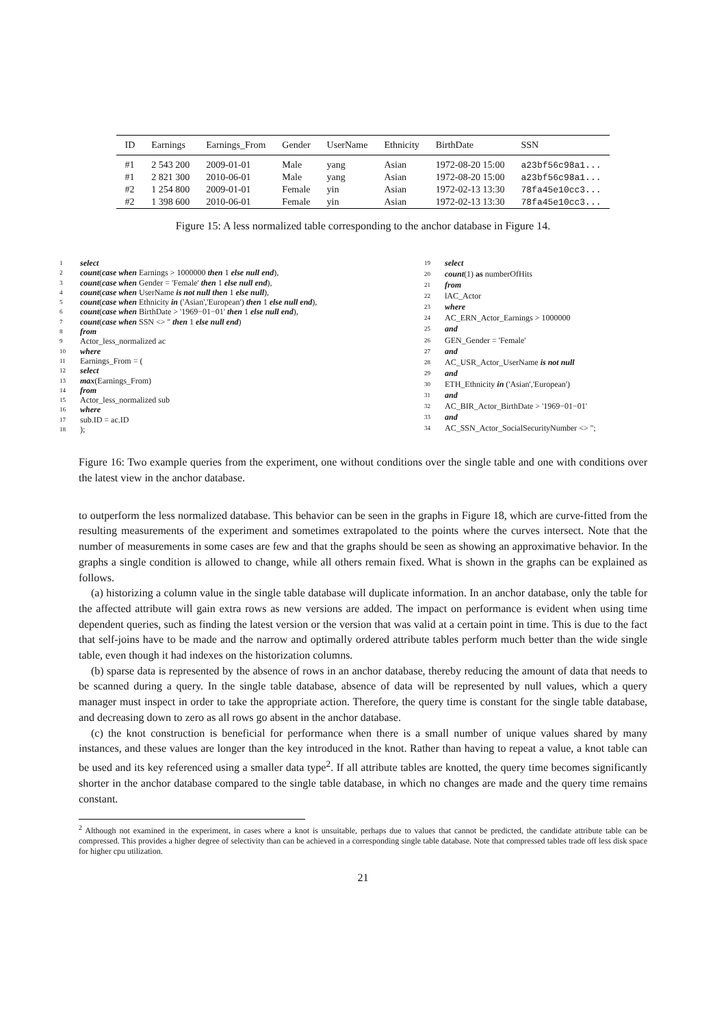| ID | Earnings | Earnings_From | Gender | UserName | Ethnicity | BirthDate | SSN |
| --- | --- | --- | --- | --- | --- | --- | --- |
| #1 | 2 543 200 | 2009-01-01 | Male | yang | Asian | 1972-08-20 15:00 | a23bf56c98a1... |
| #1 | 2 821 300 | 2010-06-01 | Male | yang | Asian | 1972-08-20 15:00 | a23bf56c98a1... |
| #2 | 1 254 800 | 2009-01-01 | Female | yin | Asian | 1972-02-13 13:30 | 78fa45e10cc3... |
| #2 | 1 398 600 | 2010-06-01 | Female | yin | Asian | 1972-02-13 13:30 | 78fa45e10cc3... |
Figure 15: A less normalized table corresponding to the anchor database in Figure 14.
| 1 | select |
| 2 | count ( case when Earnings > 1000000 then 1 else null end ), |
| 3 | count ( case when Gender = 'Female' then 1 else null end ), |
| 4 | count ( case when UserName is not null then 1 else null ), |
| 5 | count ( case when Ethnicity in ('Asian','European') then 1 else null end ), |
| 6 | count ( case when BirthDate > '1969−01−01' then 1 else null end ), |
| 7 | count ( case when SSN <> '' then 1 else null end ) |
| 8 | from |
| 9 | Actor_less_normalized ac |
| 10 | where |
| 11 | Earnings_From = ( |
| 12 | select |
| 13 | max (Earnings_From) |
| 14 | from |
| 15 | Actor_less_normalized sub |
| 16 | where |
| 17 | sub.ID = ac.ID |
| 18 | ); |
| 19 | select |
| 20 | count (1) as numberOfHits |
| 21 | from |
| 22 | lAC_Actor |
| 23 | where |
| 24 | AC_ERN_Actor_Earnings > 1000000 |
| 25 | and |
| 26 | GEN_Gender = 'Female' |
| 27 | and |
| 28 | AC_USR_Actor_UserName is not null |
| 29 | and |
| 30 | ETH_Ethnicity in ('Asian','European') |
| 31 | and |
| 32 | AC_BIR_Actor_BirthDate > '1969−01−01' |
| 33 | and |
| 34 | AC_SSN_Actor_SocialSecurityNumber <> ''; |
Figure 16: Two example queries from the experiment, one without conditions over the single table and one with conditions over the latest view in the anchor database.
to outperform the less normalized database. This behavior can be seen in the graphs in Figure 18, which are curve-fitted from the resulting measurements of the experiment and sometimes extrapolated to the points where the curves intersect. Note that the number of measurements in some cases are few and that the graphs should be seen as showing an approximative behavior. In the graphs a single condition is allowed to change, while all others remain fixed. What is shown in the graphs can be explained as follows.
(a) historizing a column value in the single table database will duplicate information. In an anchor database, only the table for the affected attribute will gain extra rows as new versions are added. The impact on performance is evident when using time dependent queries, such as finding the latest version or the version that was valid at a certain point in time. This is due to the fact that self-joins have to be made and the narrow and optimally ordered attribute tables perform much better than the wide single table, even though it had indexes on the historization columns.
(b) sparse data is represented by the absence of rows in an anchor database, thereby reducing the amount of data that needs to be scanned during a query. In the single table database, absence of data will be represented by null values, which a query manager must inspect in order to take the appropriate action. Therefore, the query time is constant for the single table database, and decreasing down to zero as all rows go absent in the anchor database.
(c) the knot construction is beneficial for performance when there is a small number of unique values shared by many instances, and these values are longer than the key introduced in the knot. Rather than having to repeat a value, a knot table can be used and its key referenced using a smaller data type<sup>2</sup>. If all attribute tables are knotted, the query time becomes significantly shorter in the anchor database compared to the single table database, in which no changes are made and the query time remains constant.
<sup>2</sup> Although not examined in the experiment, in cases where a knot is unsuitable, perhaps due to values that cannot be predicted, the candidate attribute table can be compressed. This provides a higher degree of selectivity than can be achieved in a corresponding single table database. Note that compressed tables trade off less disk space for higher cpu utilization.
21